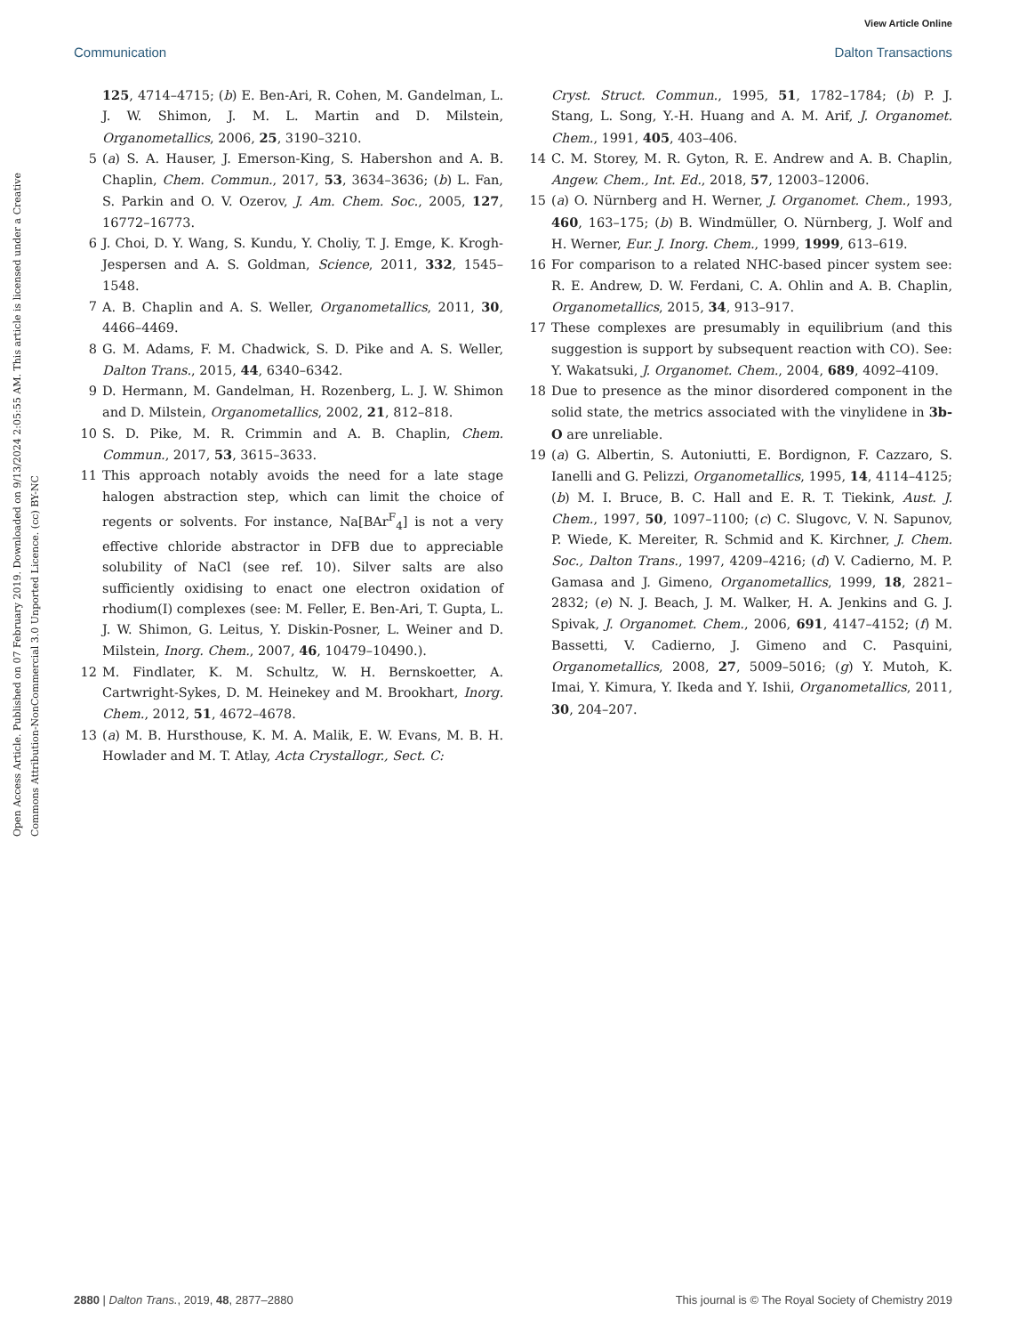View Article Online
Communication Dalton Transactions
Open Access Article. Published on 07 February 2019. Downloaded on 9/13/2024 2:05:55 AM. This article is licensed under a Creative Commons Attribution-NonCommercial 3.0 Unported Licence. (cc) BY-NC
125, 4714–4715; (b) E. Ben-Ari, R. Cohen, M. Gandelman, L. J. W. Shimon, J. M. L. Martin and D. Milstein, Organometallics, 2006, 25, 3190–3210.
5 (a) S. A. Hauser, J. Emerson-King, S. Habershon and A. B. Chaplin, Chem. Commun., 2017, 53, 3634–3636; (b) L. Fan, S. Parkin and O. V. Ozerov, J. Am. Chem. Soc., 2005, 127, 16772–16773.
6 J. Choi, D. Y. Wang, S. Kundu, Y. Choliy, T. J. Emge, K. Krogh-Jespersen and A. S. Goldman, Science, 2011, 332, 1545–1548.
7 A. B. Chaplin and A. S. Weller, Organometallics, 2011, 30, 4466–4469.
8 G. M. Adams, F. M. Chadwick, S. D. Pike and A. S. Weller, Dalton Trans., 2015, 44, 6340–6342.
9 D. Hermann, M. Gandelman, H. Rozenberg, L. J. W. Shimon and D. Milstein, Organometallics, 2002, 21, 812–818.
10 S. D. Pike, M. R. Crimmin and A. B. Chaplin, Chem. Commun., 2017, 53, 3615–3633.
11 This approach notably avoids the need for a late stage halogen abstraction step, which can limit the choice of regents or solvents. For instance, Na[BAr<sup>F</sup><sub>4</sub>] is not a very effective chloride abstractor in DFB due to appreciable solubility of NaCl (see ref. 10). Silver salts are also sufficiently oxidising to enact one electron oxidation of rhodium(I) complexes (see: M. Feller, E. Ben-Ari, T. Gupta, L. J. W. Shimon, G. Leitus, Y. Diskin-Posner, L. Weiner and D. Milstein, Inorg. Chem., 2007, 46, 10479–10490.).
12 M. Findlater, K. M. Schultz, W. H. Bernskoetter, A. Cartwright-Sykes, D. M. Heinekey and M. Brookhart, Inorg. Chem., 2012, 51, 4672–4678.
13 (a) M. B. Hursthouse, K. M. A. Malik, E. W. Evans, M. B. H. Howlader and M. T. Atlay, Acta Crystallogr., Sect. C:
Cryst. Struct. Commun., 1995, 51, 1782–1784; (b) P. J. Stang, L. Song, Y.-H. Huang and A. M. Arif, J. Organomet. Chem., 1991, 405, 403–406.
14 C. M. Storey, M. R. Gyton, R. E. Andrew and A. B. Chaplin, Angew. Chem., Int. Ed., 2018, 57, 12003–12006.
15 (a) O. Nürnberg and H. Werner, J. Organomet. Chem., 1993, 460, 163–175; (b) B. Windmüller, O. Nürnberg, J. Wolf and H. Werner, Eur. J. Inorg. Chem., 1999, 1999, 613–619.
16 For comparison to a related NHC-based pincer system see: R. E. Andrew, D. W. Ferdani, C. A. Ohlin and A. B. Chaplin, Organometallics, 2015, 34, 913–917.
17 These complexes are presumably in equilibrium (and this suggestion is support by subsequent reaction with CO). See: Y. Wakatsuki, J. Organomet. Chem., 2004, 689, 4092–4109.
18 Due to presence as the minor disordered component in the solid state, the metrics associated with the vinylidene in 3b-O are unreliable.
19 (a) G. Albertin, S. Autoniutti, E. Bordignon, F. Cazzaro, S. Ianelli and G. Pelizzi, Organometallics, 1995, 14, 4114–4125; (b) M. I. Bruce, B. C. Hall and E. R. T. Tiekink, Aust. J. Chem., 1997, 50, 1097–1100; (c) C. Slugovc, V. N. Sapunov, P. Wiede, K. Mereiter, R. Schmid and K. Kirchner, J. Chem. Soc., Dalton Trans., 1997, 4209–4216; (d) V. Cadierno, M. P. Gamasa and J. Gimeno, Organometallics, 1999, 18, 2821–2832; (e) N. J. Beach, J. M. Walker, H. A. Jenkins and G. J. Spivak, J. Organomet. Chem., 2006, 691, 4147–4152; (f) M. Bassetti, V. Cadierno, J. Gimeno and C. Pasquini, Organometallics, 2008, 27, 5009–5016; (g) Y. Mutoh, K. Imai, Y. Kimura, Y. Ikeda and Y. Ishii, Organometallics, 2011, 30, 204–207.
2880 | Dalton Trans., 2019, 48, 2877–2880 This journal is © The Royal Society of Chemistry 2019